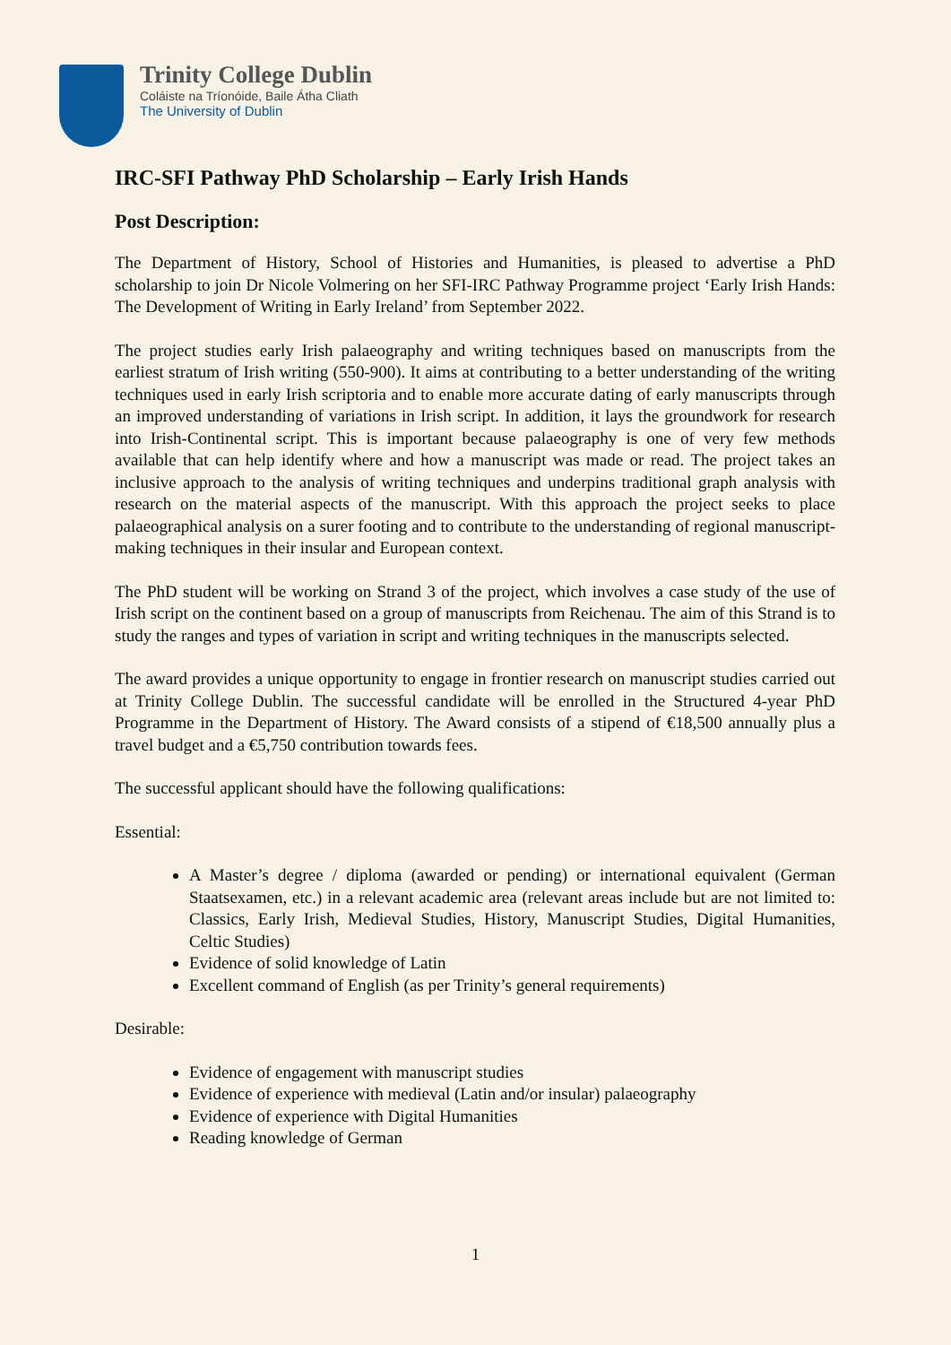Trinity College Dublin
Coláiste na Tríonóide, Baile Átha Cliath
The University of Dublin
IRC-SFI Pathway PhD Scholarship – Early Irish Hands
Post Description:
The Department of History, School of Histories and Humanities, is pleased to advertise a PhD scholarship to join Dr Nicole Volmering on her SFI-IRC Pathway Programme project ‘Early Irish Hands: The Development of Writing in Early Ireland’ from September 2022.
The project studies early Irish palaeography and writing techniques based on manuscripts from the earliest stratum of Irish writing (550-900). It aims at contributing to a better understanding of the writing techniques used in early Irish scriptoria and to enable more accurate dating of early manuscripts through an improved understanding of variations in Irish script. In addition, it lays the groundwork for research into Irish-Continental script. This is important because palaeography is one of very few methods available that can help identify where and how a manuscript was made or read. The project takes an inclusive approach to the analysis of writing techniques and underpins traditional graph analysis with research on the material aspects of the manuscript. With this approach the project seeks to place palaeographical analysis on a surer footing and to contribute to the understanding of regional manuscript-making techniques in their insular and European context.
The PhD student will be working on Strand 3 of the project, which involves a case study of the use of Irish script on the continent based on a group of manuscripts from Reichenau. The aim of this Strand is to study the ranges and types of variation in script and writing techniques in the manuscripts selected.
The award provides a unique opportunity to engage in frontier research on manuscript studies carried out at Trinity College Dublin. The successful candidate will be enrolled in the Structured 4-year PhD Programme in the Department of History. The Award consists of a stipend of €18,500 annually plus a travel budget and a €5,750 contribution towards fees.
The successful applicant should have the following qualifications:
Essential:
A Master’s degree / diploma (awarded or pending) or international equivalent (German Staatsexamen, etc.) in a relevant academic area (relevant areas include but are not limited to: Classics, Early Irish, Medieval Studies, History, Manuscript Studies, Digital Humanities, Celtic Studies)
Evidence of solid knowledge of Latin
Excellent command of English (as per Trinity’s general requirements)
Desirable:
Evidence of engagement with manuscript studies
Evidence of experience with medieval (Latin and/or insular) palaeography
Evidence of experience with Digital Humanities
Reading knowledge of German
1